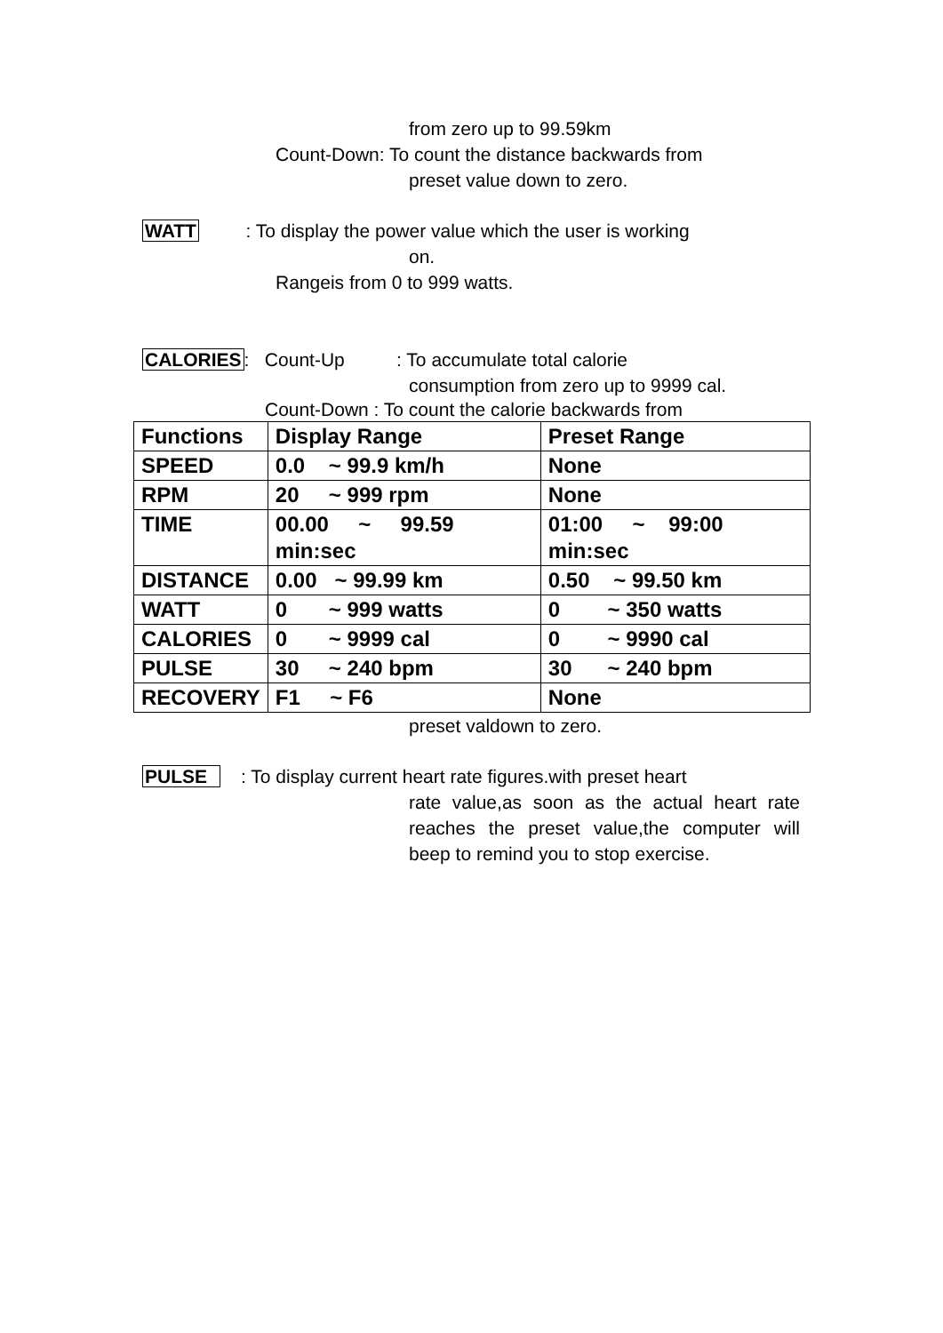from zero up to 99.59km
Count-Down: To count the distance backwards from
preset value down to zero.
WATT : To display the power value which the user is working
on.
Rangeis from 0 to 999 watts.
CALORIES: Count-Up : To accumulate total calorie
consumption from zero up to 9999 cal.
Count-Down : To count the calorie backwards from
| Functions | Display Range | Preset Range |
| --- | --- | --- |
| SPEED | 0.0 ~ 99.9 km/h | None |
| RPM | 20 ~ 999 rpm | None |
| TIME | 00.00 ~ 99.59 min:sec | 01:00 ~ 99:00 min:sec |
| DISTANCE | 0.00 ~ 99.99 km | 0.50 ~ 99.50 km |
| WATT | 0 ~ 999 watts | 0 ~ 350 watts |
| CALORIES | 0 ~ 9999 cal | 0 ~ 9990 cal |
| PULSE | 30 ~ 240 bpm | 30 ~ 240 bpm |
| RECOVERY | F1 ~ F6 | None |
preset valdown to zero.
PULSE : To display current heart rate figures.with preset heart
rate value,as soon as the actual heart rate reaches the preset value,the computer will beep to remind you to stop exercise.